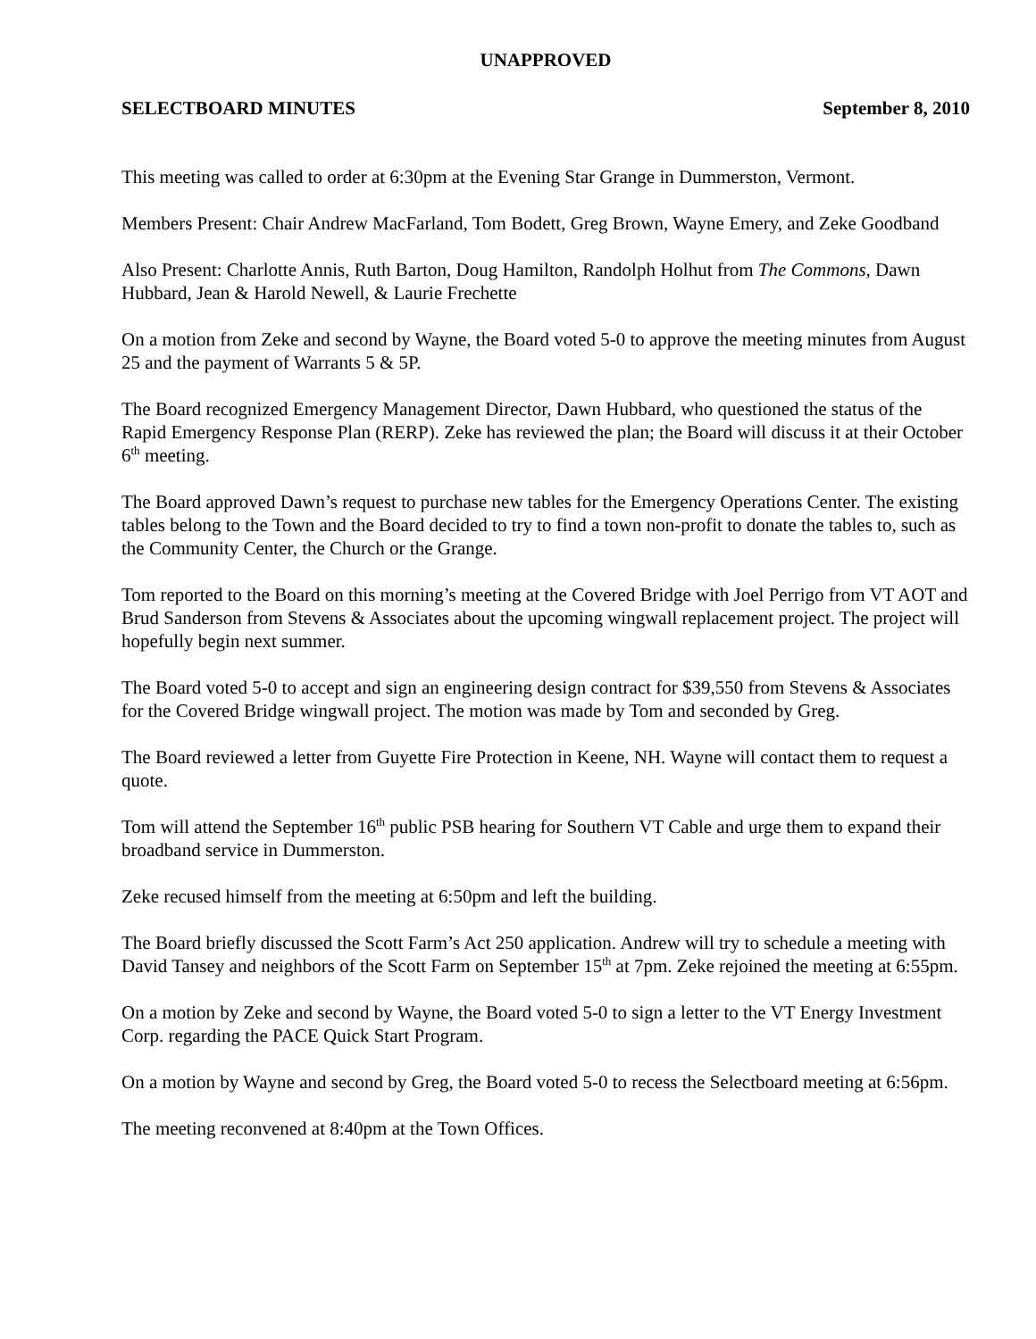UNAPPROVED
SELECTBOARD MINUTES September 8, 2010
This meeting was called to order at 6:30pm at the Evening Star Grange in Dummerston, Vermont.
Members Present: Chair Andrew MacFarland, Tom Bodett, Greg Brown, Wayne Emery, and Zeke Goodband
Also Present: Charlotte Annis, Ruth Barton, Doug Hamilton, Randolph Holhut from The Commons, Dawn Hubbard, Jean & Harold Newell, & Laurie Frechette
On a motion from Zeke and second by Wayne, the Board voted 5-0 to approve the meeting minutes from August 25 and the payment of Warrants 5 & 5P.
The Board recognized Emergency Management Director, Dawn Hubbard, who questioned the status of the Rapid Emergency Response Plan (RERP). Zeke has reviewed the plan; the Board will discuss it at their October 6<sup>th</sup> meeting.
The Board approved Dawn’s request to purchase new tables for the Emergency Operations Center. The existing tables belong to the Town and the Board decided to try to find a town non-profit to donate the tables to, such as the Community Center, the Church or the Grange.
Tom reported to the Board on this morning’s meeting at the Covered Bridge with Joel Perrigo from VT AOT and Brud Sanderson from Stevens & Associates about the upcoming wingwall replacement project. The project will hopefully begin next summer.
The Board voted 5-0 to accept and sign an engineering design contract for $39,550 from Stevens & Associates for the Covered Bridge wingwall project. The motion was made by Tom and seconded by Greg.
The Board reviewed a letter from Guyette Fire Protection in Keene, NH. Wayne will contact them to request a quote.
Tom will attend the September 16<sup>th</sup> public PSB hearing for Southern VT Cable and urge them to expand their broadband service in Dummerston.
Zeke recused himself from the meeting at 6:50pm and left the building.
The Board briefly discussed the Scott Farm’s Act 250 application. Andrew will try to schedule a meeting with David Tansey and neighbors of the Scott Farm on September 15<sup>th</sup> at 7pm. Zeke rejoined the meeting at 6:55pm.
On a motion by Zeke and second by Wayne, the Board voted 5-0 to sign a letter to the VT Energy Investment Corp. regarding the PACE Quick Start Program.
On a motion by Wayne and second by Greg, the Board voted 5-0 to recess the Selectboard meeting at 6:56pm.
The meeting reconvened at 8:40pm at the Town Offices.